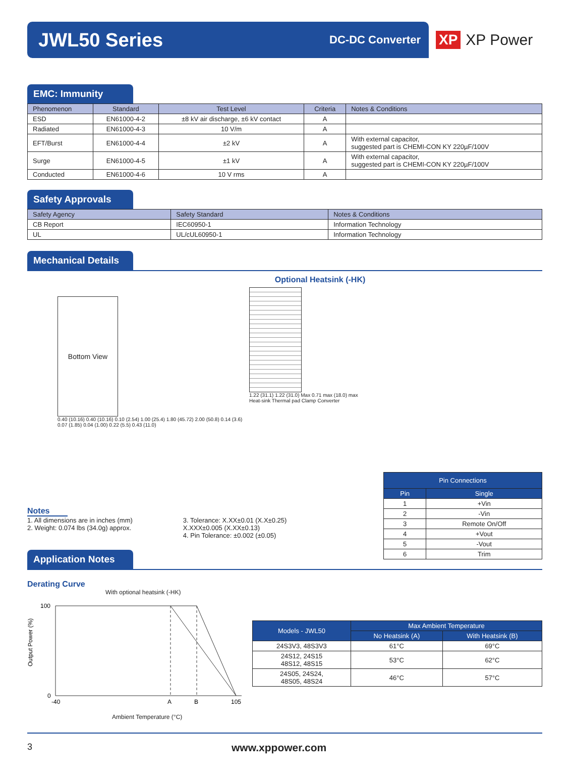JWL50 Series
DC-DC Converter
XP XP Power
EMC: Immunity
| Phenomenon | Standard | Test Level | Criteria | Notes & Conditions |
| --- | --- | --- | --- | --- |
| ESD | EN61000-4-2 | ±8 kV air discharge, ±6 kV contact | A | |
| Radiated | EN61000-4-3 | 10 V/m | A | |
| EFT/Burst | EN61000-4-4 | ±2 kV | A | With external capacitor, suggested part is CHEMI-CON KY 220µF/100V |
| Surge | EN61000-4-5 | ±1 kV | A | With external capacitor, suggested part is CHEMI-CON KY 220µF/100V |
| Conducted | EN61000-4-6 | 10 V rms | A | |
Safety Approvals
| Safety Agency | Safety Standard | Notes & Conditions |
| --- | --- | --- |
| CB Report | IEC60950-1 | Information Technology |
| UL | UL/cUL60950-1 | Information Technology |
Mechanical Details
Bottom View
0.40 (10.16) 0.40 (10.16) 0.10 (2.54) 1.00 (25.4) 1.80 (45.72) 2.00 (50.8) 0.14 (3.6) 0.07 (1.85) 0.04 (1.00) 0.22 (5.5) 0.43 (11.0)
Optional Heatsink (-HK)
1.22 (31.1) 1.22 (31.0) Max 0.71 max (18.0) max
Heat-sink Thermal pad Clamp Converter
| Pin Connections | |
| --- | --- |
| Pin | Single |
| 1 | +Vin |
| 2 | -Vin |
| 3 | Remote On/Off |
| 4 | +Vout |
| 5 | -Vout |
| 6 | Trim |
Notes
1. All dimensions are in inches (mm)
2. Weight: 0.074 lbs (34.0g) approx.
3. Tolerance: X.XX±0.01 (X.X±0.25)
X.XXX±0.005 (X.XX±0.13)
4. Pin Tolerance: ±0.002 (±0.05)
Application Notes
Derating Curve
With optional heatsink (-HK)
Output Power (%)
100
0
-40
A
B
105
Ambient Temperature (°C)
| Models - JWL50 | Max Ambient Temperature | |
| --- | --- | --- |
| | No Heatsink (A) | With Heatsink (B) |
| 24S3V3, 48S3V3 | 61°C | 69°C |
| 24S12, 24S15 48S12, 48S15 | 53°C | 62°C |
| 24S05, 24S24, 48S05, 48S24 | 46°C | 57°C |
3 www.xppower.com